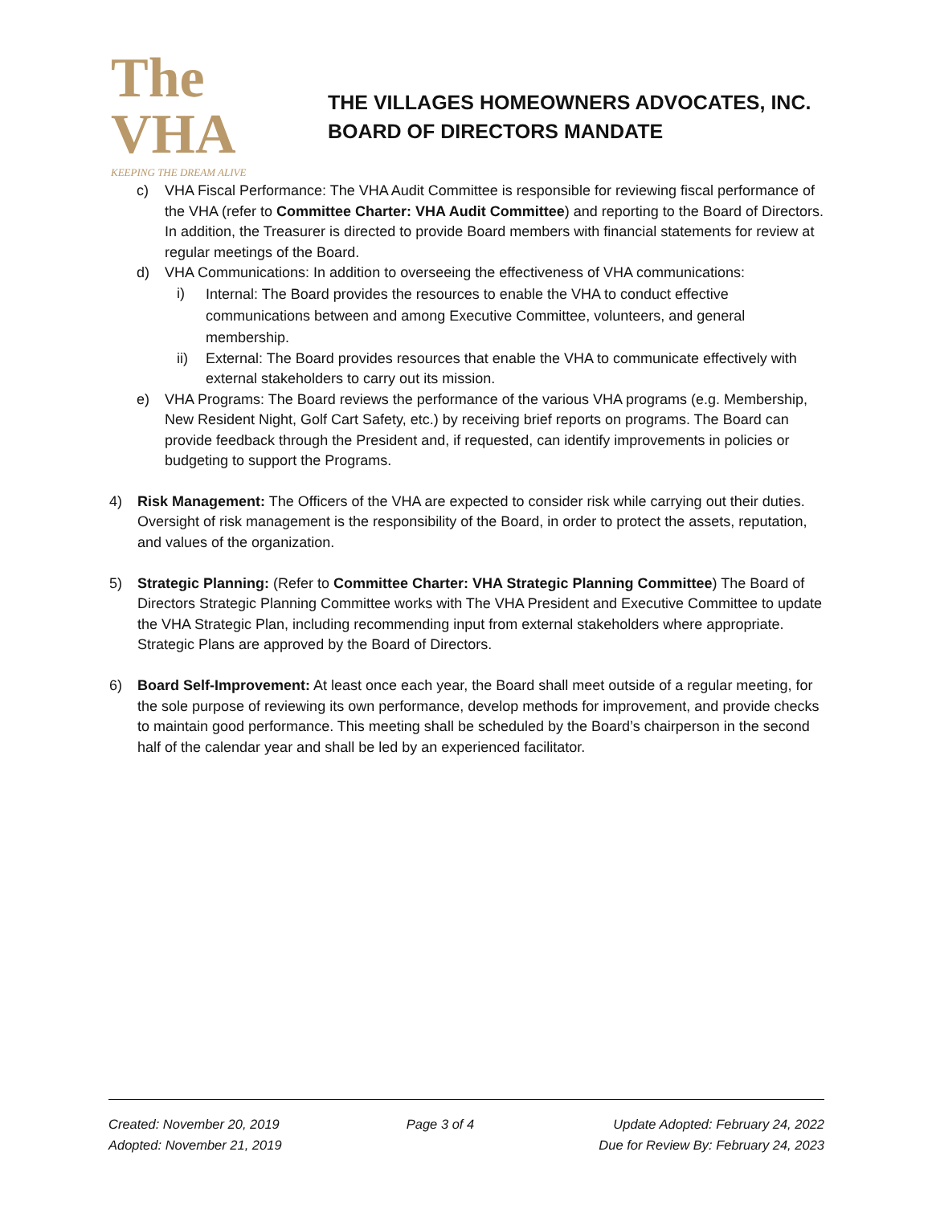The VHA
KEEPING THE DREAM ALIVE
THE VILLAGES HOMEOWNERS ADVOCATES, INC.
BOARD OF DIRECTORS MANDATE
c) VHA Fiscal Performance: The VHA Audit Committee is responsible for reviewing fiscal performance of the VHA (refer to Committee Charter: VHA Audit Committee) and reporting to the Board of Directors. In addition, the Treasurer is directed to provide Board members with financial statements for review at regular meetings of the Board.
d) VHA Communications: In addition to overseeing the effectiveness of VHA communications:
i)
Internal: The Board provides the resources to enable the VHA to conduct effective communications between and among Executive Committee, volunteers, and general membership.
ii) External: The Board provides resources that enable the VHA to communicate effectively with external stakeholders to carry out its mission.
e) VHA Programs: The Board reviews the performance of the various VHA programs (e.g. Membership, New Resident Night, Golf Cart Safety, etc.) by receiving brief reports on programs. The Board can provide feedback through the President and, if requested, can identify improvements in policies or budgeting to support the Programs.
4) Risk Management: The Officers of the VHA are expected to consider risk while carrying out their duties. Oversight of risk management is the responsibility of the Board, in order to protect the assets, reputation, and values of the organization.
5) Strategic Planning: (Refer to Committee Charter: VHA Strategic Planning Committee) The Board of Directors Strategic Planning Committee works with The VHA President and Executive Committee to update the VHA Strategic Plan, including recommending input from external stakeholders where appropriate. Strategic Plans are approved by the Board of Directors.
6) Board Self-Improvement: At least once each year, the Board shall meet outside of a regular meeting, for the sole purpose of reviewing its own performance, develop methods for improvement, and provide checks to maintain good performance. This meeting shall be scheduled by the Board’s chairperson in the second half of the calendar year and shall be led by an experienced facilitator.
Created: November 20, 2019
Adopted: November 21, 2019
Page 3 of 4 Update Adopted: February 24, 2022
Due for Review By: February 24, 2023